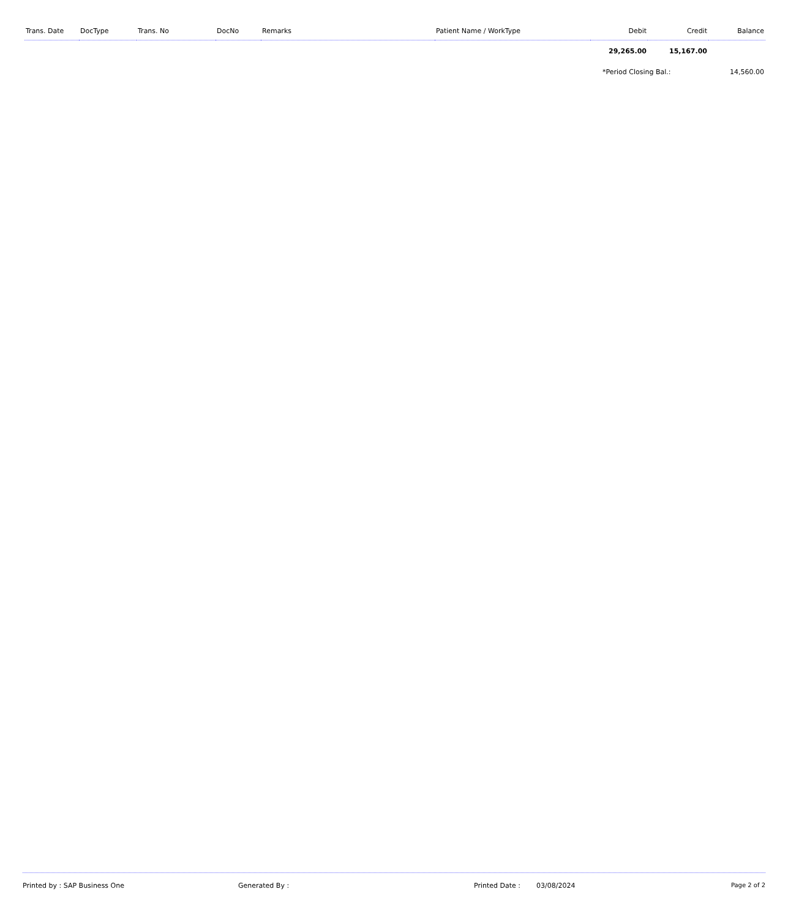| Trans. Date | DocType | Trans. No | DocNo | Remarks | Patient Name / WorkType | Debit | Credit | Balance |
| --- | --- | --- | --- | --- | --- | --- | --- | --- |
| | | | | | | 29,265.00 | 15,167.00 | |
| | | | | | | *Period Closing Bal.: | | 14,560.00 |
Printed by : SAP Business One Generated By : Printed Date : 03/08/2024 Page 2 of 2